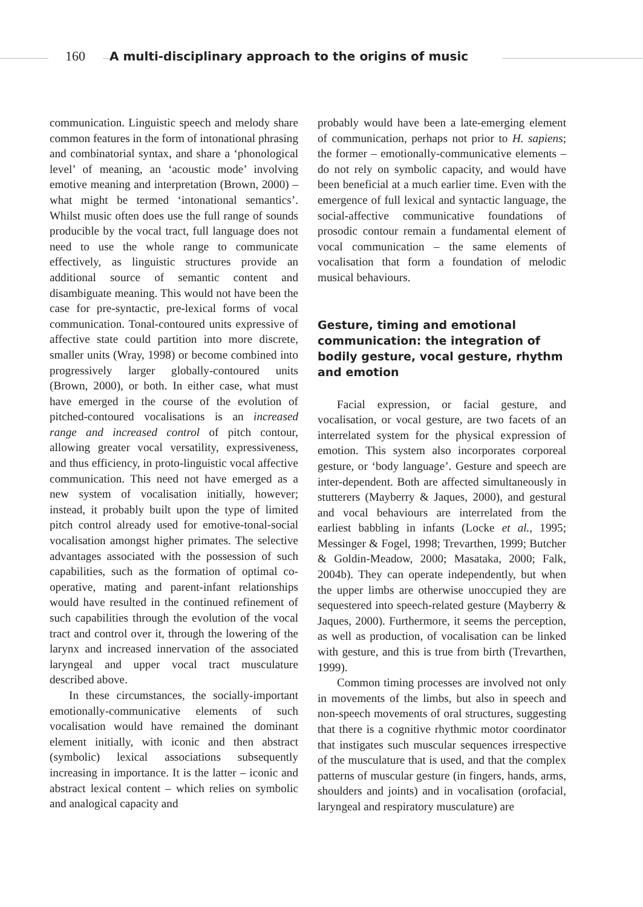160 A multi-disciplinary approach to the origins of music
communication. Linguistic speech and melody share common features in the form of intonational phrasing and combinatorial syntax, and share a ‘phonological level’ of meaning, an ‘acoustic mode’ involving emotive meaning and interpretation (Brown, 2000) – what might be termed ‘intonational semantics’. Whilst music often does use the full range of sounds producible by the vocal tract, full language does not need to use the whole range to communicate effectively, as linguistic structures provide an additional source of semantic content and disambiguate meaning. This would not have been the case for pre-syntactic, pre-lexical forms of vocal communication. Tonal-contoured units expressive of affective state could partition into more discrete, smaller units (Wray, 1998) or become combined into progressively larger globally-contoured units (Brown, 2000), or both. In either case, what must have emerged in the course of the evolution of pitched-contoured vocalisations is an increased range and increased control of pitch contour, allowing greater vocal versatility, expressiveness, and thus efficiency, in proto-linguistic vocal affective communication. This need not have emerged as a new system of vocalisation initially, however; instead, it probably built upon the type of limited pitch control already used for emotive-tonal-social vocalisation amongst higher primates. The selective advantages associated with the possession of such capabilities, such as the formation of optimal co-operative, mating and parent-infant relationships would have resulted in the continued refinement of such capabilities through the evolution of the vocal tract and control over it, through the lowering of the larynx and increased innervation of the associated laryngeal and upper vocal tract musculature described above.
In these circumstances, the socially-important emotionally-communicative elements of such vocalisation would have remained the dominant element initially, with iconic and then abstract (symbolic) lexical associations subsequently increasing in importance. It is the latter – iconic and abstract lexical content – which relies on symbolic and analogical capacity and
probably would have been a late-emerging element of communication, perhaps not prior to H. sapiens; the former – emotionally-communicative elements – do not rely on symbolic capacity, and would have been beneficial at a much earlier time. Even with the emergence of full lexical and syntactic language, the social-affective communicative foundations of prosodic contour remain a fundamental element of vocal communication – the same elements of vocalisation that form a foundation of melodic musical behaviours.
Gesture, timing and emotional communication: the integration of bodily gesture, vocal gesture, rhythm and emotion
Facial expression, or facial gesture, and vocalisation, or vocal gesture, are two facets of an interrelated system for the physical expression of emotion. This system also incorporates corporeal gesture, or ‘body language’. Gesture and speech are inter-dependent. Both are affected simultaneously in stutterers (Mayberry & Jaques, 2000), and gestural and vocal behaviours are interrelated from the earliest babbling in infants (Locke et al., 1995; Messinger & Fogel, 1998; Trevarthen, 1999; Butcher & Goldin-Meadow, 2000; Masataka, 2000; Falk, 2004b). They can operate independently, but when the upper limbs are otherwise unoccupied they are sequestered into speech-related gesture (Mayberry & Jaques, 2000). Furthermore, it seems the perception, as well as production, of vocalisation can be linked with gesture, and this is true from birth (Trevarthen, 1999).
Common timing processes are involved not only in movements of the limbs, but also in speech and non-speech movements of oral structures, suggesting that there is a cognitive rhythmic motor coordinator that instigates such muscular sequences irrespective of the musculature that is used, and that the complex patterns of muscular gesture (in fingers, hands, arms, shoulders and joints) and in vocalisation (orofacial, laryngeal and respiratory musculature) are